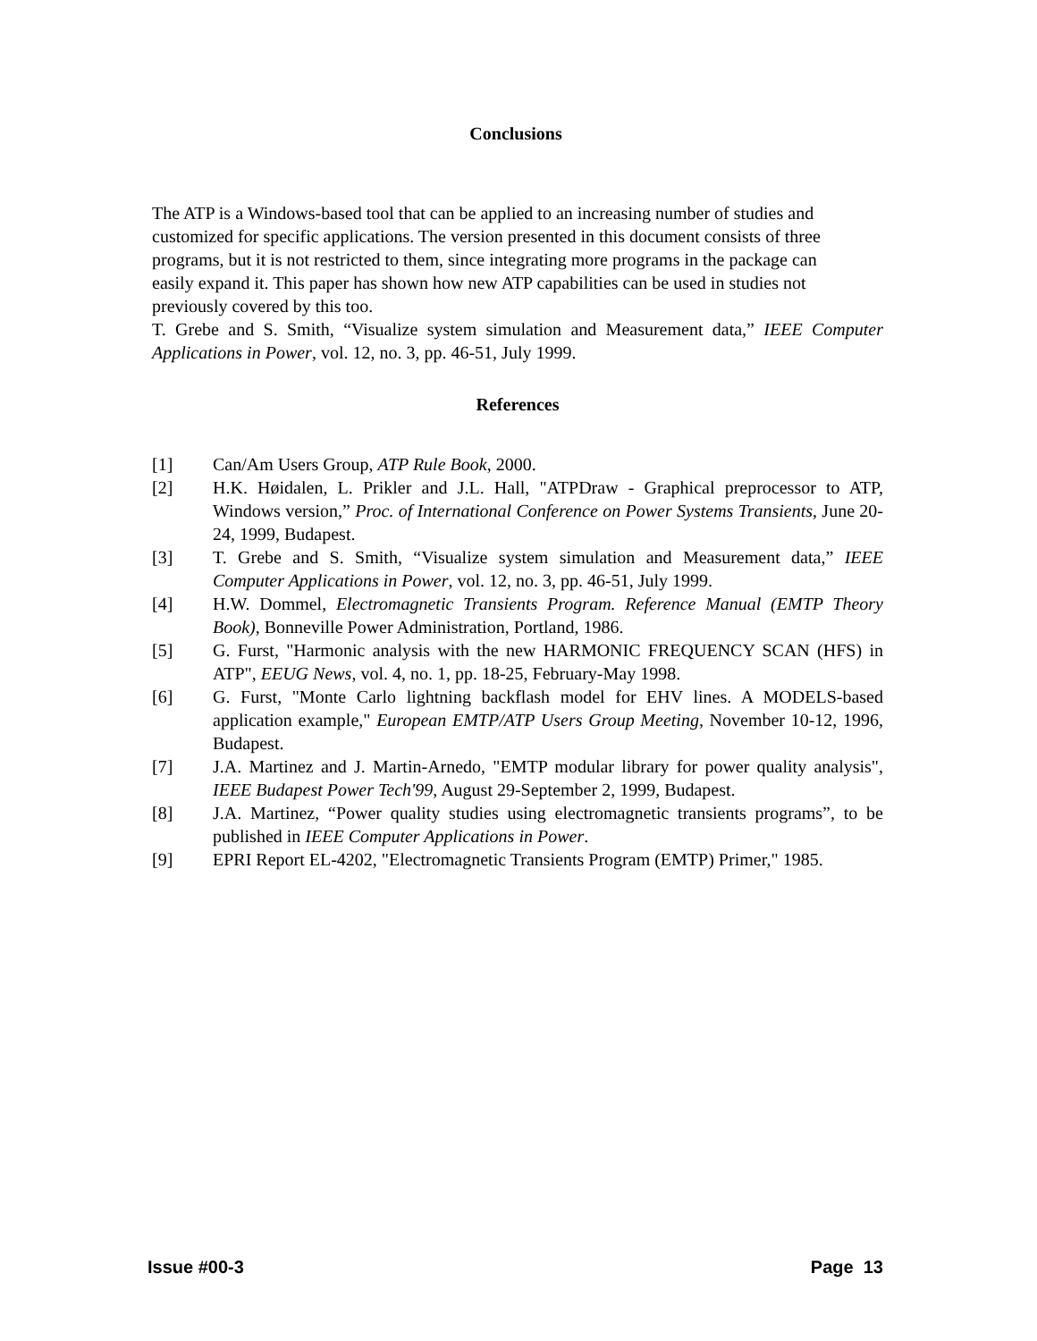Conclusions
The ATP is a Windows-based tool that can be applied to an increasing number of studies and customized for specific applications. The version presented in this document consists of three programs, but it is not restricted to them, since integrating more programs in the package can easily expand it. This paper has shown how new ATP capabilities can be used in studies not previously covered by this too.
T. Grebe and S. Smith, “Visualize system simulation and Measurement data,” IEEE Computer Applications in Power, vol. 12, no. 3, pp. 46-51, July 1999.
References
[1] Can/Am Users Group, ATP Rule Book, 2000.
[2] H.K. Høidalen, L. Prikler and J.L. Hall, "ATPDraw - Graphical preprocessor to ATP, Windows version,” Proc. of International Conference on Power Systems Transients, June 20-24, 1999, Budapest.
[3] T. Grebe and S. Smith, “Visualize system simulation and Measurement data,” IEEE Computer Applications in Power, vol. 12, no. 3, pp. 46-51, July 1999.
[4] H.W. Dommel, Electromagnetic Transients Program. Reference Manual (EMTP Theory Book), Bonneville Power Administration, Portland, 1986.
[5] G. Furst, "Harmonic analysis with the new HARMONIC FREQUENCY SCAN (HFS) in ATP", EEUG News, vol. 4, no. 1, pp. 18-25, February-May 1998.
[6] G. Furst, "Monte Carlo lightning backflash model for EHV lines. A MODELS-based application example," European EMTP/ATP Users Group Meeting, November 10-12, 1996, Budapest.
[7] J.A. Martinez and J. Martin-Arnedo, "EMTP modular library for power quality analysis", IEEE Budapest Power Tech'99, August 29-September 2, 1999, Budapest.
[8] J.A. Martinez, “Power quality studies using electromagnetic transients programs”, to be published in IEEE Computer Applications in Power.
[9] EPRI Report EL-4202, "Electromagnetic Transients Program (EMTP) Primer," 1985.
Issue #00-3 Page 13